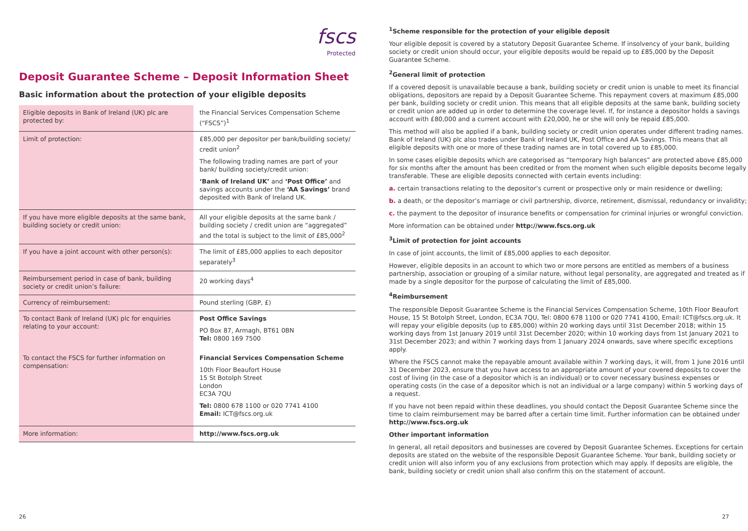fscs
Protected
Deposit Guarantee Scheme – Deposit Information Sheet
Basic information about the protection of your eligible deposits
| Eligible deposits in Bank of Ireland (UK) plc are protected by: | the Financial Services Compensation Scheme (“FSCS”)<sup>1</sup> |
| Limit of protection: | £85,000 per depositor per bank/building society/ credit union<sup>2</sup> The following trading names are part of your bank/ building society/credit union: ‘Bank of Ireland UK’ and ‘Post Office’ and savings accounts under the ‘AA Savings’ brand deposited with Bank of Ireland UK. |
| If you have more eligible deposits at the same bank, building society or credit union: | All your eligible deposits at the same bank / building society / credit union are “aggregated” and the total is subject to the limit of £85,000<sup>2</sup> |
| If you have a joint account with other person(s): | The limit of £85,000 applies to each depositor separately<sup>3</sup> |
| Reimbursement period in case of bank, building society or credit union’s failure: | 20 working days<sup>4</sup> |
| Currency of reimbursement: | Pound sterling (GBP, £) |
| To contact Bank of Ireland (UK) plc for enquiries relating to your account: | Post Office Savings PO Box 87, Armagh, BT61 0BN Tel: 0800 169 7500 |
| To contact the FSCS for further information on compensation: | Financial Services Compensation Scheme 10th Floor Beaufort House 15 St Botolph Street London EC3A 7QU Tel: 0800 678 1100 or 020 7741 4100 Email: ICT@fscs.org.uk |
| More information: | http://www.fscs.org.uk |
<sup>1</sup> Scheme responsible for the protection of your eligible deposit
Your eligible deposit is covered by a statutory Deposit Guarantee Scheme. If insolvency of your bank, building society or credit union should occur, your eligible deposits would be repaid up to £85,000 by the Deposit Guarantee Scheme.
<sup>2</sup> General limit of protection
If a covered deposit is unavailable because a bank, building society or credit union is unable to meet its financial obligations, depositors are repaid by a Deposit Guarantee Scheme. This repayment covers at maximum £85,000 per bank, building society or credit union. This means that all eligible deposits at the same bank, building society or credit union are added up in order to determine the coverage level. If, for instance a depositor holds a savings account with £80,000 and a current account with £20,000, he or she will only be repaid £85,000.
This method will also be applied if a bank, building society or credit union operates under different trading names. Bank of Ireland (UK) plc also trades under Bank of Ireland UK, Post Office and AA Savings. This means that all eligible deposits with one or more of these trading names are in total covered up to £85,000.
In some cases eligible deposits which are categorised as “temporary high balances” are protected above £85,000 for six months after the amount has been credited or from the moment when such eligible deposits become legally transferable. These are eligible deposits connected with certain events including:
a. certain transactions relating to the depositor’s current or prospective only or main residence or dwelling;
b. a death, or the depositor’s marriage or civil partnership, divorce, retirement, dismissal, redundancy or invalidity;
c. the payment to the depositor of insurance benefits or compensation for criminal injuries or wrongful conviction.
More information can be obtained under http://www.fscs.org.uk
<sup>3</sup> Limit of protection for joint accounts
In case of joint accounts, the limit of £85,000 applies to each depositor.
However, eligible deposits in an account to which two or more persons are entitled as members of a business partnership, association or grouping of a similar nature, without legal personality, are aggregated and treated as if made by a single depositor for the purpose of calculating the limit of £85,000.
<sup>4</sup> Reimbursement
The responsible Deposit Guarantee Scheme is the Financial Services Compensation Scheme, 10th Floor Beaufort House, 15 St Botolph Street, London, EC3A 7QU, Tel: 0800 678 1100 or 020 7741 4100, Email: ICT@fscs.org.uk. It will repay your eligible deposits (up to £85,000) within 20 working days until 31st December 2018; within 15 working days from 1st January 2019 until 31st December 2020; within 10 working days from 1st January 2021 to 31st December 2023; and within 7 working days from 1 January 2024 onwards, save where specific exceptions apply.
Where the FSCS cannot make the repayable amount available within 7 working days, it will, from 1 June 2016 until 31 December 2023, ensure that you have access to an appropriate amount of your covered deposits to cover the cost of living (in the case of a depositor which is an individual) or to cover necessary business expenses or operating costs (in the case of a depositor which is not an individual or a large company) within 5 working days of a request.
If you have not been repaid within these deadlines, you should contact the Deposit Guarantee Scheme since the time to claim reimbursement may be barred after a certain time limit. Further information can be obtained under http://www.fscs.org.uk
Other important information
In general, all retail depositors and businesses are covered by Deposit Guarantee Schemes. Exceptions for certain deposits are stated on the website of the responsible Deposit Guarantee Scheme. Your bank, building society or credit union will also inform you of any exclusions from protection which may apply. If deposits are eligible, the bank, building society or credit union shall also confirm this on the statement of account.
26 27